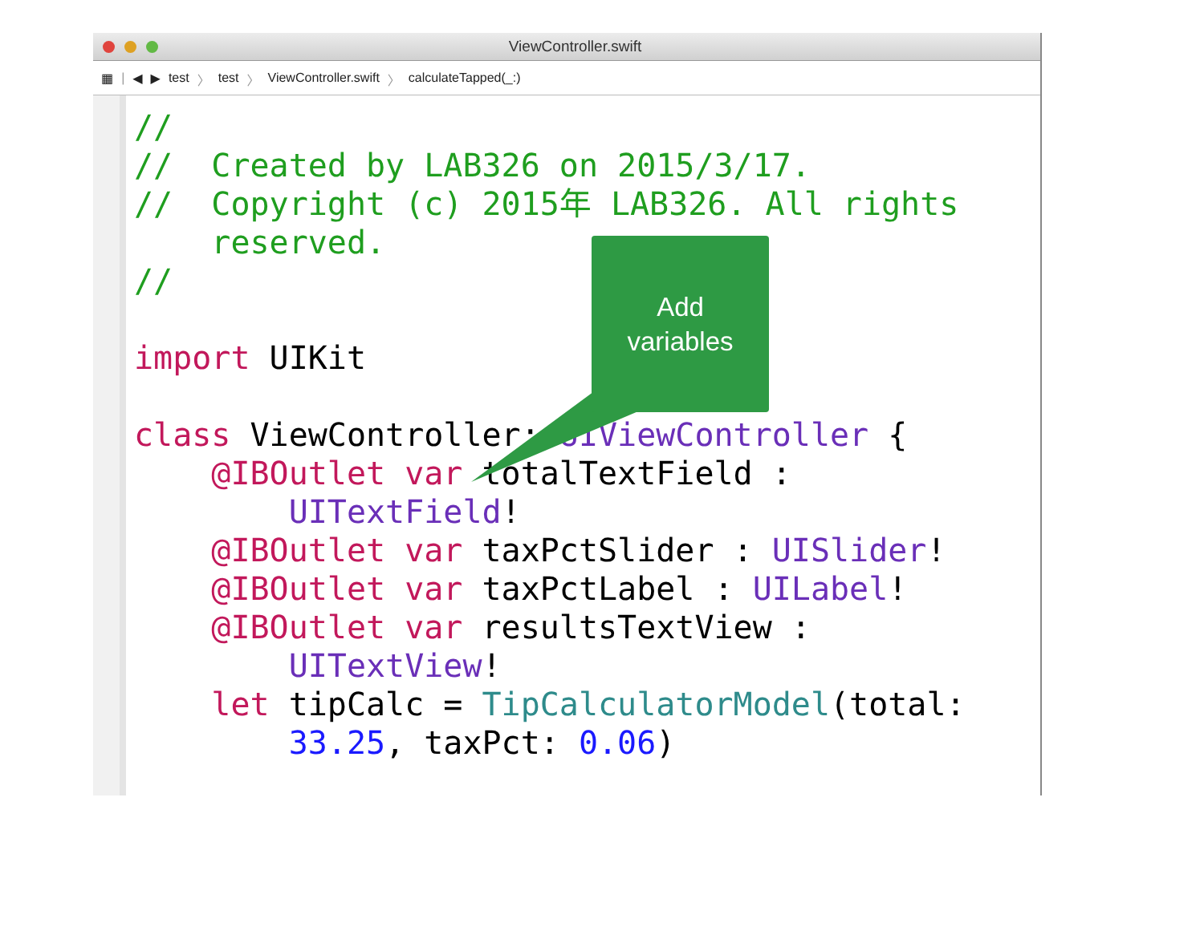ViewController.swift
▦ | ◀ ▶ test 〉 test 〉 ViewController.swift 〉 calculateTapped(_:)
//
//  Created by LAB326 on 2015/3/17.
//  Copyright (c) 2015年 LAB326. All rights
    reserved.
//

import UIKit

class ViewController: UIViewController {
    @IBOutlet var totalTextField :
        UITextField!
    @IBOutlet var taxPctSlider : UISlider!
    @IBOutlet var taxPctLabel : UILabel!
    @IBOutlet var resultsTextView :
        UITextView!
    let tipCalc = TipCalculatorModel(total:
        33.25, taxPct: 0.06)
Add
variables